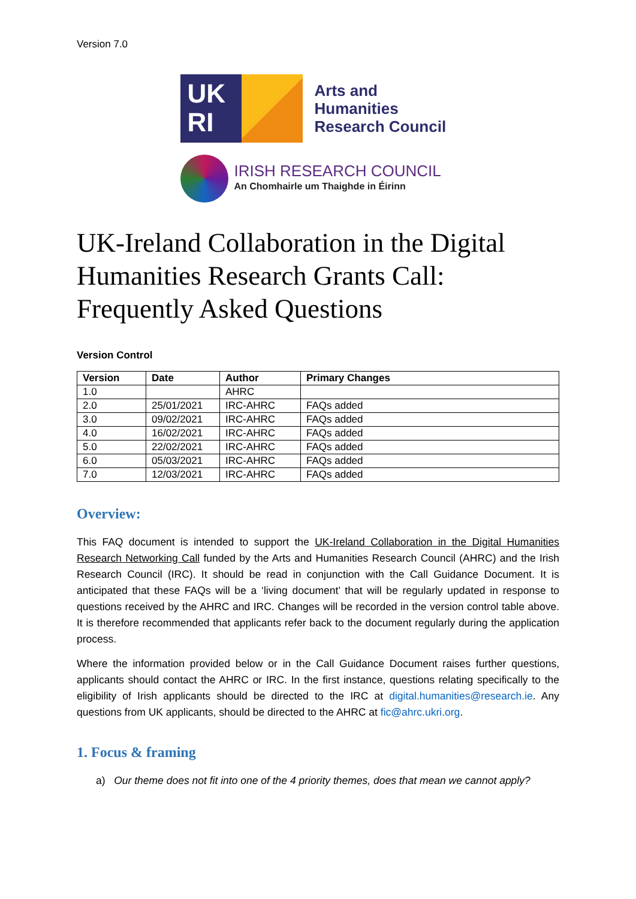Version 7.0
UK
RI
Arts and
Humanities
Research Council
IRISH RESEARCH COUNCIL
An Chomhairle um Thaighde in Éirinn
UK-Ireland Collaboration in the Digital Humanities Research Grants Call: Frequently Asked Questions
Version Control
| Version | Date | Author | Primary Changes |
| --- | --- | --- | --- |
| 1.0 | | AHRC | |
| 2.0 | 25/01/2021 | IRC-AHRC | FAQs added |
| 3.0 | 09/02/2021 | IRC-AHRC | FAQs added |
| 4.0 | 16/02/2021 | IRC-AHRC | FAQs added |
| 5.0 | 22/02/2021 | IRC-AHRC | FAQs added |
| 6.0 | 05/03/2021 | IRC-AHRC | FAQs added |
| 7.0 | 12/03/2021 | IRC-AHRC | FAQs added |
Overview:
This FAQ document is intended to support the UK-Ireland Collaboration in the Digital Humanities Research Networking Call funded by the Arts and Humanities Research Council (AHRC) and the Irish Research Council (IRC). It should be read in conjunction with the Call Guidance Document. It is anticipated that these FAQs will be a ‘living document’ that will be regularly updated in response to questions received by the AHRC and IRC. Changes will be recorded in the version control table above. It is therefore recommended that applicants refer back to the document regularly during the application process.
Where the information provided below or in the Call Guidance Document raises further questions, applicants should contact the AHRC or IRC. In the first instance, questions relating specifically to the eligibility of Irish applicants should be directed to the IRC at digital.humanities@research.ie. Any questions from UK applicants, should be directed to the AHRC at fic@ahrc.ukri.org.
1. Focus & framing
a) Our theme does not fit into one of the 4 priority themes, does that mean we cannot apply?